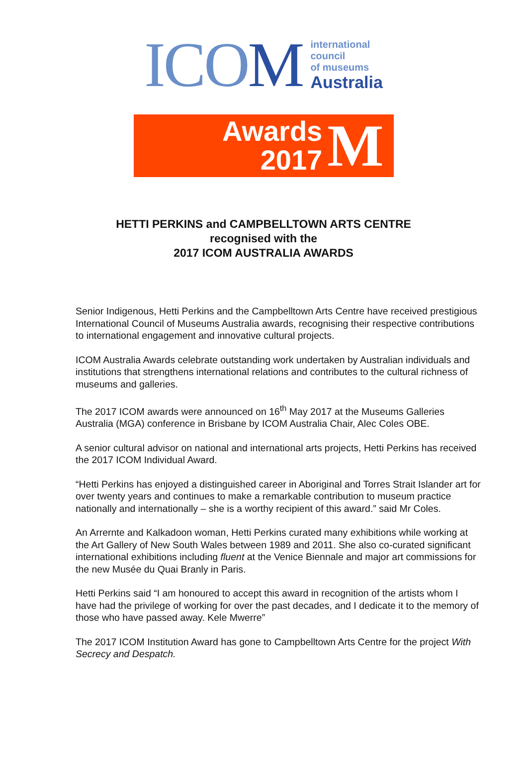ICOM
international
council
of museums
Australia
Awards
2017
M
HETTI PERKINS and CAMPBELLTOWN ARTS CENTRE
recognised with the
2017 ICOM AUSTRALIA AWARDS
Senior Indigenous, Hetti Perkins and the Campbelltown Arts Centre have received prestigious International Council of Museums Australia awards, recognising their respective contributions to international engagement and innovative cultural projects.
ICOM Australia Awards celebrate outstanding work undertaken by Australian individuals and institutions that strengthens international relations and contributes to the cultural richness of museums and galleries.
The 2017 ICOM awards were announced on 16<sup>th</sup> May 2017 at the Museums Galleries Australia (MGA) conference in Brisbane by ICOM Australia Chair, Alec Coles OBE.
A senior cultural advisor on national and international arts projects, Hetti Perkins has received the 2017 ICOM Individual Award.
“Hetti Perkins has enjoyed a distinguished career in Aboriginal and Torres Strait Islander art for over twenty years and continues to make a remarkable contribution to museum practice nationally and internationally – she is a worthy recipient of this award.” said Mr Coles.
An Arrernte and Kalkadoon woman, Hetti Perkins curated many exhibitions while working at the Art Gallery of New South Wales between 1989 and 2011. She also co-curated significant international exhibitions including fluent at the Venice Biennale and major art commissions for the new Musée du Quai Branly in Paris.
Hetti Perkins said “I am honoured to accept this award in recognition of the artists whom I have had the privilege of working for over the past decades, and I dedicate it to the memory of those who have passed away. Kele Mwerre”
The 2017 ICOM Institution Award has gone to Campbelltown Arts Centre for the project With Secrecy and Despatch.